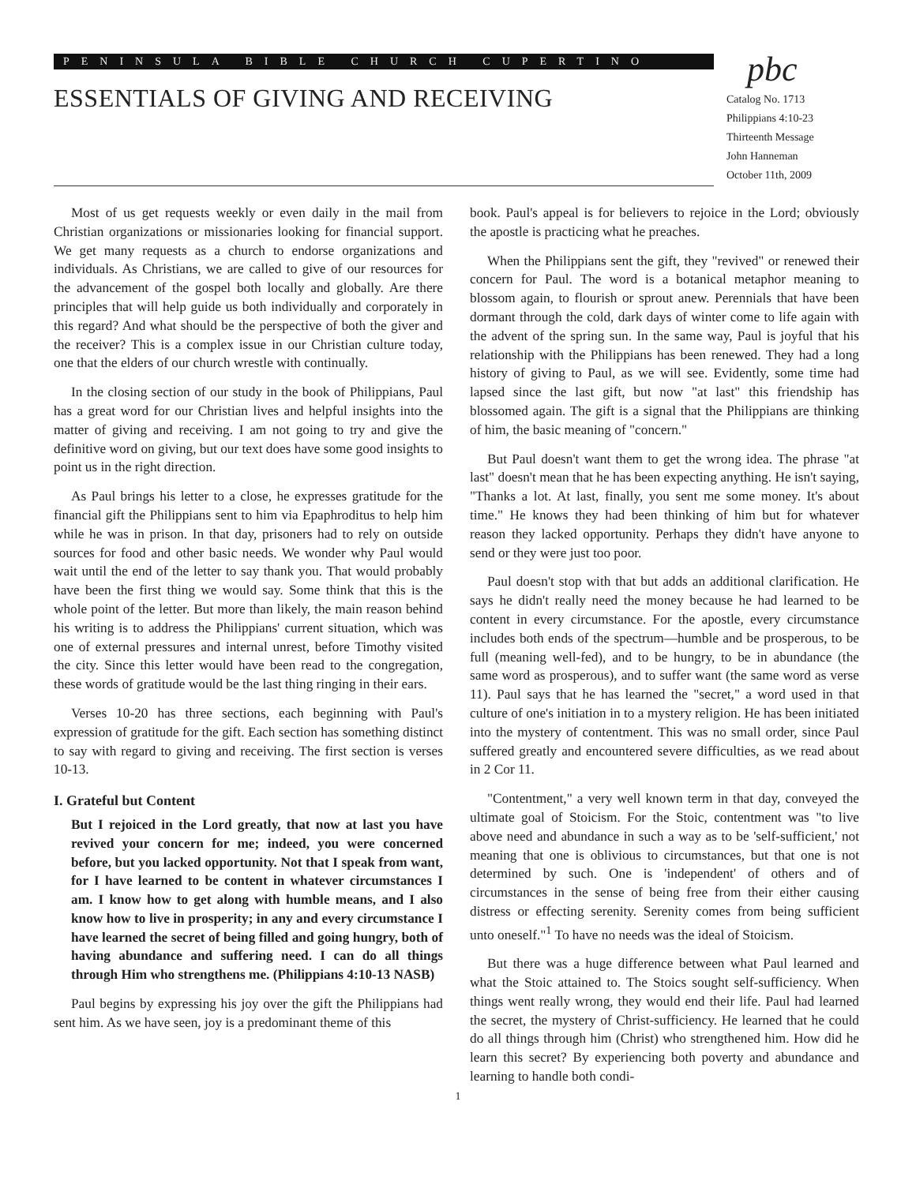PENINSULA BIBLE CHURCH CUPERTINO
ESSENTIALS OF GIVING AND RECEIVING
pbc
Catalog No. 1713
Philippians 4:10-23
Thirteenth Message
John Hanneman
October 11th, 2009
Most of us get requests weekly or even daily in the mail from Christian organizations or missionaries looking for financial support. We get many requests as a church to endorse organizations and individuals. As Christians, we are called to give of our resources for the advancement of the gospel both locally and globally. Are there principles that will help guide us both individually and corporately in this regard? And what should be the perspective of both the giver and the receiver? This is a complex issue in our Christian culture today, one that the elders of our church wrestle with continually.
In the closing section of our study in the book of Philippians, Paul has a great word for our Christian lives and helpful insights into the matter of giving and receiving. I am not going to try and give the definitive word on giving, but our text does have some good insights to point us in the right direction.
As Paul brings his letter to a close, he expresses gratitude for the financial gift the Philippians sent to him via Epaphroditus to help him while he was in prison. In that day, prisoners had to rely on outside sources for food and other basic needs. We wonder why Paul would wait until the end of the letter to say thank you. That would probably have been the first thing we would say. Some think that this is the whole point of the letter. But more than likely, the main reason behind his writing is to address the Philippians' current situation, which was one of external pressures and internal unrest, before Timothy visited the city. Since this letter would have been read to the congregation, these words of gratitude would be the last thing ringing in their ears.
Verses 10-20 has three sections, each beginning with Paul's expression of gratitude for the gift. Each section has something distinct to say with regard to giving and receiving. The first section is verses 10-13.
I. Grateful but Content
But I rejoiced in the Lord greatly, that now at last you have revived your concern for me; indeed, you were concerned before, but you lacked opportunity. Not that I speak from want, for I have learned to be content in whatever circumstances I am. I know how to get along with humble means, and I also know how to live in prosperity; in any and every circumstance I have learned the secret of being filled and going hungry, both of having abundance and suffering need. I can do all things through Him who strengthens me. (Philippians 4:10-13 NASB)
Paul begins by expressing his joy over the gift the Philippians had sent him. As we have seen, joy is a predominant theme of this
book. Paul's appeal is for believers to rejoice in the Lord; obviously the apostle is practicing what he preaches.
When the Philippians sent the gift, they "revived" or renewed their concern for Paul. The word is a botanical metaphor meaning to blossom again, to flourish or sprout anew. Perennials that have been dormant through the cold, dark days of winter come to life again with the advent of the spring sun. In the same way, Paul is joyful that his relationship with the Philippians has been renewed. They had a long history of giving to Paul, as we will see. Evidently, some time had lapsed since the last gift, but now "at last" this friendship has blossomed again. The gift is a signal that the Philippians are thinking of him, the basic meaning of "concern."
But Paul doesn't want them to get the wrong idea. The phrase "at last" doesn't mean that he has been expecting anything. He isn't saying, "Thanks a lot. At last, finally, you sent me some money. It's about time." He knows they had been thinking of him but for whatever reason they lacked opportunity. Perhaps they didn't have anyone to send or they were just too poor.
Paul doesn't stop with that but adds an additional clarification. He says he didn't really need the money because he had learned to be content in every circumstance. For the apostle, every circumstance includes both ends of the spectrum—humble and be prosperous, to be full (meaning well-fed), and to be hungry, to be in abundance (the same word as prosperous), and to suffer want (the same word as verse 11). Paul says that he has learned the "secret," a word used in that culture of one's initiation in to a mystery religion. He has been initiated into the mystery of contentment. This was no small order, since Paul suffered greatly and encountered severe difficulties, as we read about in 2 Cor 11.
"Contentment," a very well known term in that day, conveyed the ultimate goal of Stoicism. For the Stoic, contentment was "to live above need and abundance in such a way as to be 'self-sufficient,' not meaning that one is oblivious to circumstances, but that one is not determined by such. One is 'independent' of others and of circumstances in the sense of being free from their either causing distress or effecting serenity. Serenity comes from being sufficient unto oneself."<sup>1</sup> To have no needs was the ideal of Stoicism.
But there was a huge difference between what Paul learned and what the Stoic attained to. The Stoics sought self-sufficiency. When things went really wrong, they would end their life. Paul had learned the secret, the mystery of Christ-sufficiency. He learned that he could do all things through him (Christ) who strengthened him. How did he learn this secret? By experiencing both poverty and abundance and learning to handle both condi-
1